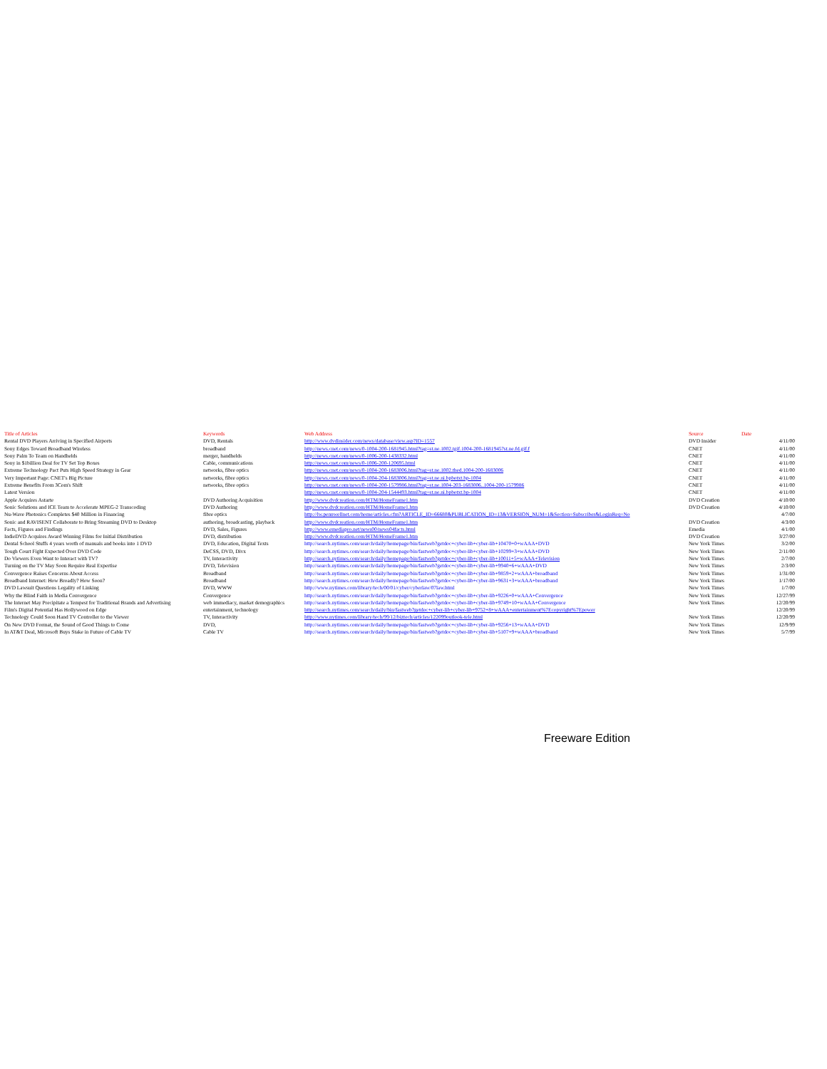| Title of Articles | Keywords | Web Address | Source | Date |
| --- | --- | --- | --- | --- |
| Rental DVD Players Arriving in Specified Airports | DVD, Rentals | http://www.dvdinsider.com/news/database/view.asp?ID=1557 | DVD Insider | 4/11/00 |
| Sony Edges Toward Broadband Wireless | broadband | http://news.cnet.com/news/0-1004-200-1681945.html?tag=st.ne.1002.tgif.1004-200-1681945?st.ne.fd.gif.f | CNET | 4/11/00 |
| Sony Palm To Team on Handhelds | merger, handhelds | http://news.cnet.com/news/0-1006-200-1438332.html | CNET | 4/11/00 |
| Sony in $1billion Deal for TV Set Top Boxes | Cable, communications | http://news.cnet.com/news/0-1006-200-120695.html | CNET | 4/11/00 |
| Extreme Technology Pact Puts High Speed Strategy in Gear | networks, fibre optics | http://news.cnet.com/news/0-1004-200-1683006.html?tag=st.ne.1002.thed.1004-200-1683006 | CNET | 4/11/00 |
| Very Important Page: CNET's Big Picture | networks, fibre optics | http://news.cnet.com/news/0-1004-204-1683006.html?tag=st.ne.ni.bpbotxt.bp-1004 | CNET | 4/11/00 |
| Extreme Benefits From 3Com's Shift | networks, fibre optics | http://news.cnet.com/news/0-1004-200-1579986.html?tag=st.ne.1004-203-1683006..1004-200-1579986 | CNET | 4/11/00 |
| Latest Version | | http://news.cnet.com/news/0-1004-204-1544493.html?tag=st.ne.ni.bpbotxt.bp-1004 | CNET | 4/11/00 |
| Apple Acquires Astarte | DVD Authoring Acquisition | http://www.dvdcreation.com/HTM/HomeFrame1.htm | DVD Creation | 4/10/00 |
| Sonic Solutions and ICE Team to Accelerate MPEG-2 Transcoding | DVD Authoring | http://www.dvdcreation.com/HTM/HomeFrame1.htm | DVD Creation | 4/10/00 |
| Nu-Wave Photonics Completes $40 Million in Financing | fibre optics | http://lw.pennwellnet.com/home/articles.cfm?ARTICLE_ID=66680&PUBLICATION_ID=13&VERSION_NUM=1&Section=Subscriber&LoginReq=No | | 4/7/00 |
| Sonic and RAVISENT Collaborate to Bring Streaming DVD to Desktop | authoring, broadcasting, playback | http://www.dvdcreation.com/HTM/HomeFrame1.htm | DVD Creation | 4/3/00 |
| Facts, Figures and Findings | DVD, Sales, Figures | http://www.emediapro.net/news00/news04facts.html | Emedia | 4/1/00 |
| IndieDVD Acquires Award Winning Films for Initial Distribution | DVD, distribution | http://www.dvdcreation.com/HTM/HomeFrame1.htm | DVD Creation | 3/27/00 |
| Dental School Stuffs 4 years worth of manuals and books into 1 DVD | DVD, Education, Digital Texts | http://search.nytimes.com/search/daily/homepage/bin/fastweb?getdoc+cyber-lib+cyber-lib+10470+0+wAAA+DVD | New York Times | 3/2/00 |
| Tough Court Fight Expected Over DVD Code | DeCSS, DVD, Divx | http://search.nytimes.com/search/daily/homepage/bin/fastweb?getdoc+cyber-lib+cyber-lib+10299+3+wAAA+DVD | New York Times | 2/11/00 |
| Do Viewers Even Want to Interact with TV? | TV, Interactivity | http://search.nytimes.com/search/daily/homepage/bin/fastweb?getdoc+cyber-lib+cyber-lib+10011+5+wAAA+Television | New York Times | 2/7/00 |
| Turning on the TV May Soon Require Real Expertise | DVD, Television | http://search.nytimes.com/search/daily/homepage/bin/fastweb?getdoc+cyber-lib+cyber-lib+9940+6+wAAA+DVD | New York Times | 2/3/00 |
| Convergence Raises Concerns About Access | Broadband | http://search.nytimes.com/search/daily/homepage/bin/fastweb?getdoc+cyber-lib+cyber-lib+9859+2+wAAA+broadband | New York Times | 1/31/00 |
| Broadband Internet: How Broadly? How Soon? | Broadband | http://search.nytimes.com/search/daily/homepage/bin/fastweb?getdoc+cyber-lib+cyber-lib+9631+3+wAAA+broadband | New York Times | 1/17/00 |
| DVD Lawsuit Questions Legality of Linking | DVD, WWW | http://www.nytimes.com/library/tech/00/01/cyber/cyberlaw/07law.html | New York Times | 1/7/00 |
| Why the Blind Faith in Media Convergence | Convergence | http://search.nytimes.com/search/daily/homepage/bin/fastweb?getdoc+cyber-lib+cyber-lib+9226+0+wAAA+Convergence | New York Times | 12/27/99 |
| The Internet May Precipitate a Tempest for Traditional Brands and Advertising | web immediacy, market demographics | http://search.nytimes.com/search/daily/homepage/bin/fastweb?getdoc+cyber-lib+cyber-lib+9749+10+wAAA+Convergence | New York Times | 12/20/99 |
| Film's Digital Potential Has Hollywood on Edge | entertainment, technology | http://search.nytimes.com/search/daily/bin/fastweb?getdoc+cyber-lib+cyber-lib+9752+8+wAAA+entertainment%7Ecopyright%7Epower | | 12/20/99 |
| Technology Could Soon Hand TV Controller to the Viewer | TV, Interactivity | http://www.nytimes.com/library/tech/99/12/biztech/articles/122099outlook-tele.html | New York Times | 12/20/99 |
| On New DVD Format, the Sound of Good Things to Come | DVD, | http://search.nytimes.com/search/daily/homepage/bin/fastweb?getdoc+cyber-lib+cyber-lib+9256+13+wAAA+DVD | New York Times | 12/9/99 |
| In AT&T Deal, Microsoft Buys Stake in Future of Cable TV | Cable TV | http://search.nytimes.com/search/daily/homepage/bin/fastweb?getdoc+cyber-lib+cyber-lib+5107+9+wAAA+broadband | New York Times | 5/7/99 |
Freeware Edition